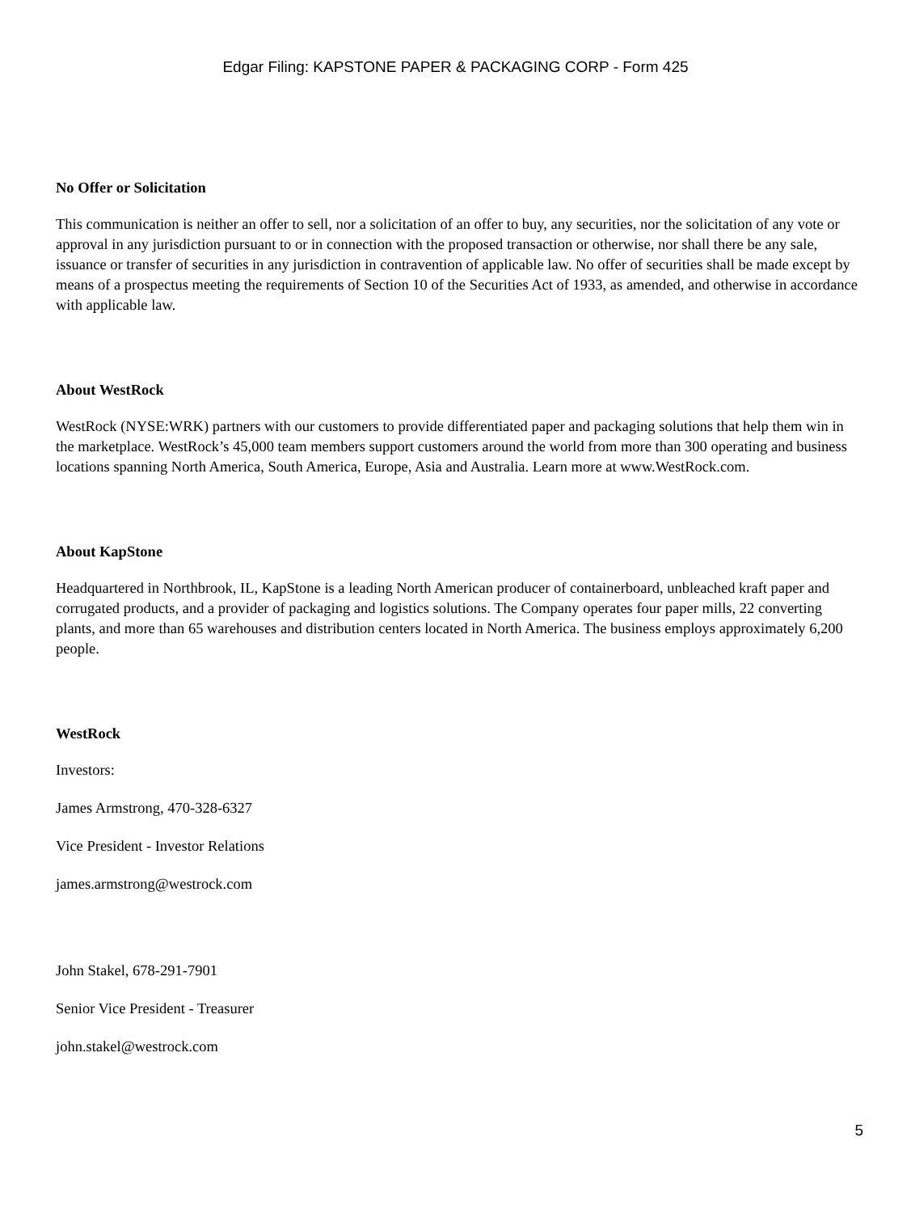Edgar Filing: KAPSTONE PAPER & PACKAGING CORP - Form 425
No Offer or Solicitation
This communication is neither an offer to sell, nor a solicitation of an offer to buy, any securities, nor the solicitation of any vote or approval in any jurisdiction pursuant to or in connection with the proposed transaction or otherwise, nor shall there be any sale, issuance or transfer of securities in any jurisdiction in contravention of applicable law. No offer of securities shall be made except by means of a prospectus meeting the requirements of Section 10 of the Securities Act of 1933, as amended, and otherwise in accordance with applicable law.
About WestRock
WestRock (NYSE:WRK) partners with our customers to provide differentiated paper and packaging solutions that help them win in the marketplace. WestRock’s 45,000 team members support customers around the world from more than 300 operating and business locations spanning North America, South America, Europe, Asia and Australia. Learn more at www.WestRock.com.
About KapStone
Headquartered in Northbrook, IL, KapStone is a leading North American producer of containerboard, unbleached kraft paper and corrugated products, and a provider of packaging and logistics solutions. The Company operates four paper mills, 22 converting plants, and more than 65 warehouses and distribution centers located in North America. The business employs approximately 6,200 people.
WestRock
Investors:
James Armstrong, 470-328-6327
Vice President - Investor Relations
james.armstrong@westrock.com
John Stakel, 678-291-7901
Senior Vice President - Treasurer
john.stakel@westrock.com
5